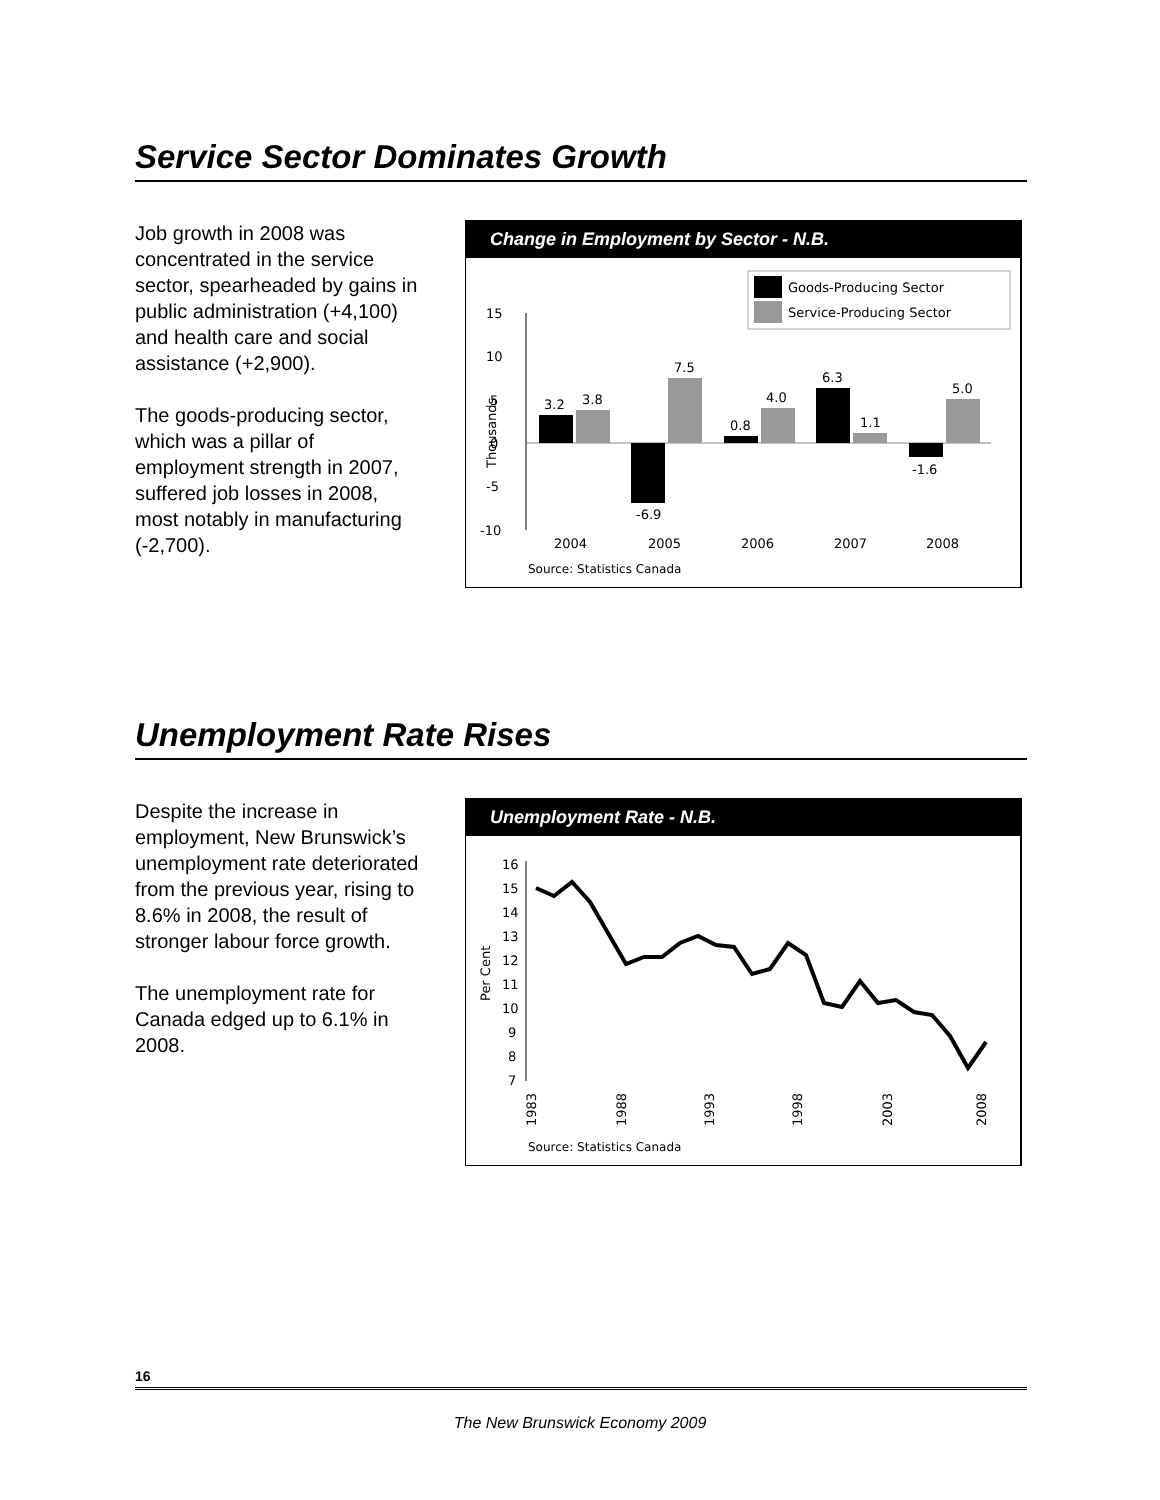Service Sector Dominates Growth
Job growth in 2008 was concentrated in the service sector, spearheaded by gains in public administration (+4,100) and health care and social assistance (+2,900).
The goods-producing sector, which was a pillar of employment strength in 2007, suffered job losses in 2008, most notably in manufacturing (-2,700).
Change in Employment by Sector - N.B.
Goods-Producing Sector
Service-Producing Sector
15
10
5
0
-5
-10
Thousands
3.2
3.8
-6.9
7.5
0.8
4.0
6.3
1.1
-1.6
5.0
2004
2005
2006
2007
2008
Source: Statistics Canada
Unemployment Rate Rises
Despite the increase in employment, New Brunswick’s unemployment rate deteriorated from the previous year, rising to 8.6% in 2008, the result of stronger labour force growth.
The unemployment rate for Canada edged up to 6.1% in 2008.
Unemployment Rate - N.B.
16
15
14
13
12
11
10
9
8
7
Per Cent
1983
1988
1993
1998
2003
2008
Source: Statistics Canada
16
The New Brunswick Economy 2009